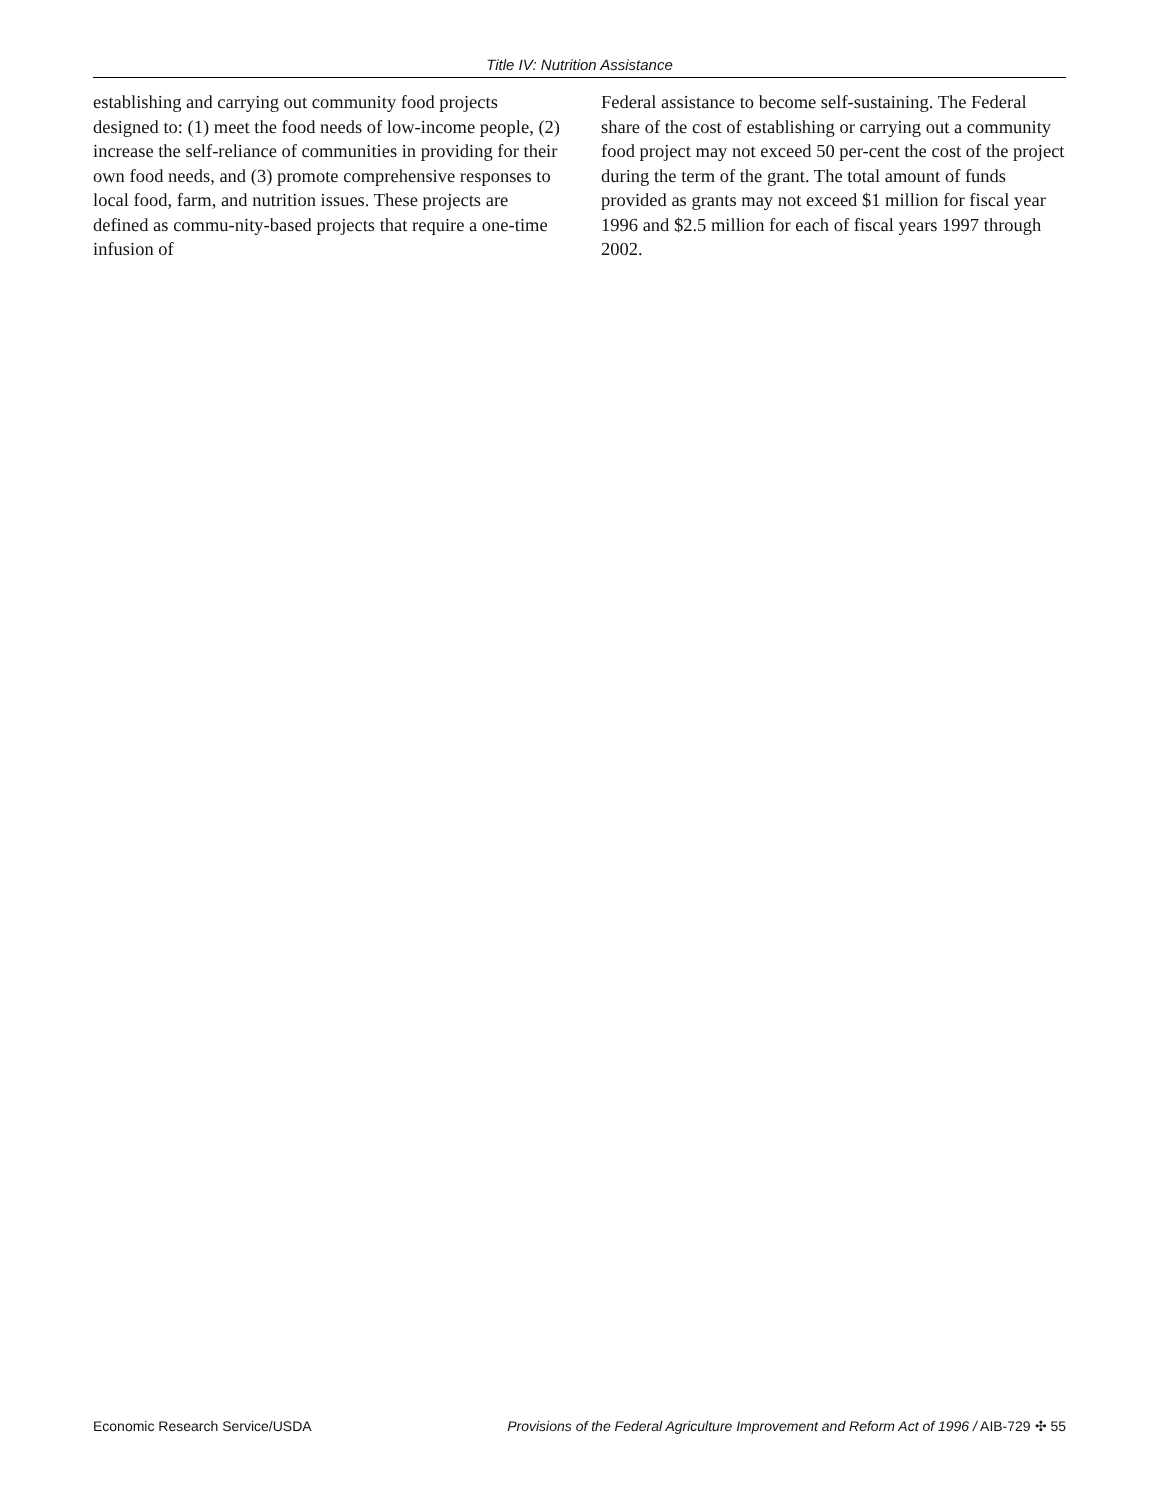Title IV: Nutrition Assistance
establishing and carrying out community food projects designed to: (1) meet the food needs of low-income people, (2) increase the self-reliance of communities in providing for their own food needs, and (3) promote comprehensive responses to local food, farm, and nutrition issues. These projects are defined as commu-nity-based projects that require a one-time infusion of
Federal assistance to become self-sustaining. The Federal share of the cost of establishing or carrying out a community food project may not exceed 50 per-cent the cost of the project during the term of the grant. The total amount of funds provided as grants may not exceed $1 million for fiscal year 1996 and $2.5 million for each of fiscal years 1997 through 2002.
Economic Research Service/USDA Provisions of the Federal Agriculture Improvement and Reform Act of 1996 / AIB-729 ✣ 55